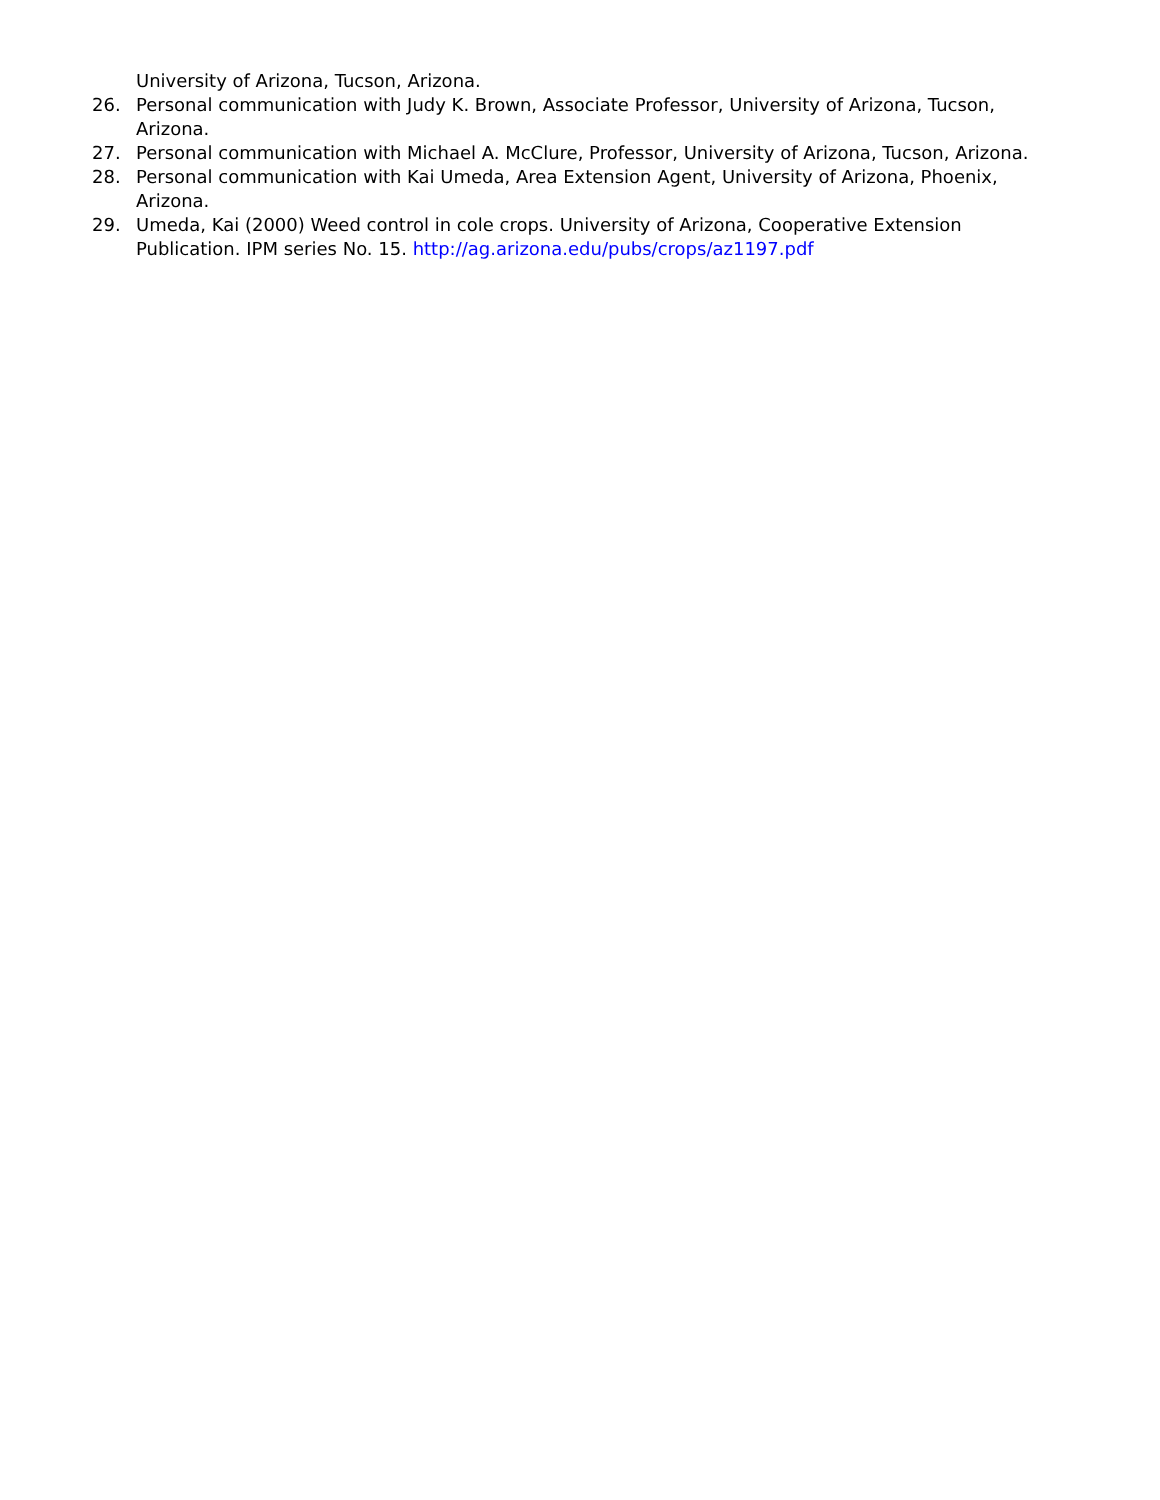University of Arizona, Tucson, Arizona.
26. Personal communication with Judy K. Brown, Associate Professor, University of Arizona, Tucson, Arizona.
27. Personal communication with Michael A. McClure, Professor, University of Arizona, Tucson, Arizona.
28. Personal communication with Kai Umeda, Area Extension Agent, University of Arizona, Phoenix, Arizona.
29. Umeda, Kai (2000) Weed control in cole crops. University of Arizona, Cooperative Extension Publication. IPM series No. 15. http://ag.arizona.edu/pubs/crops/az1197.pdf